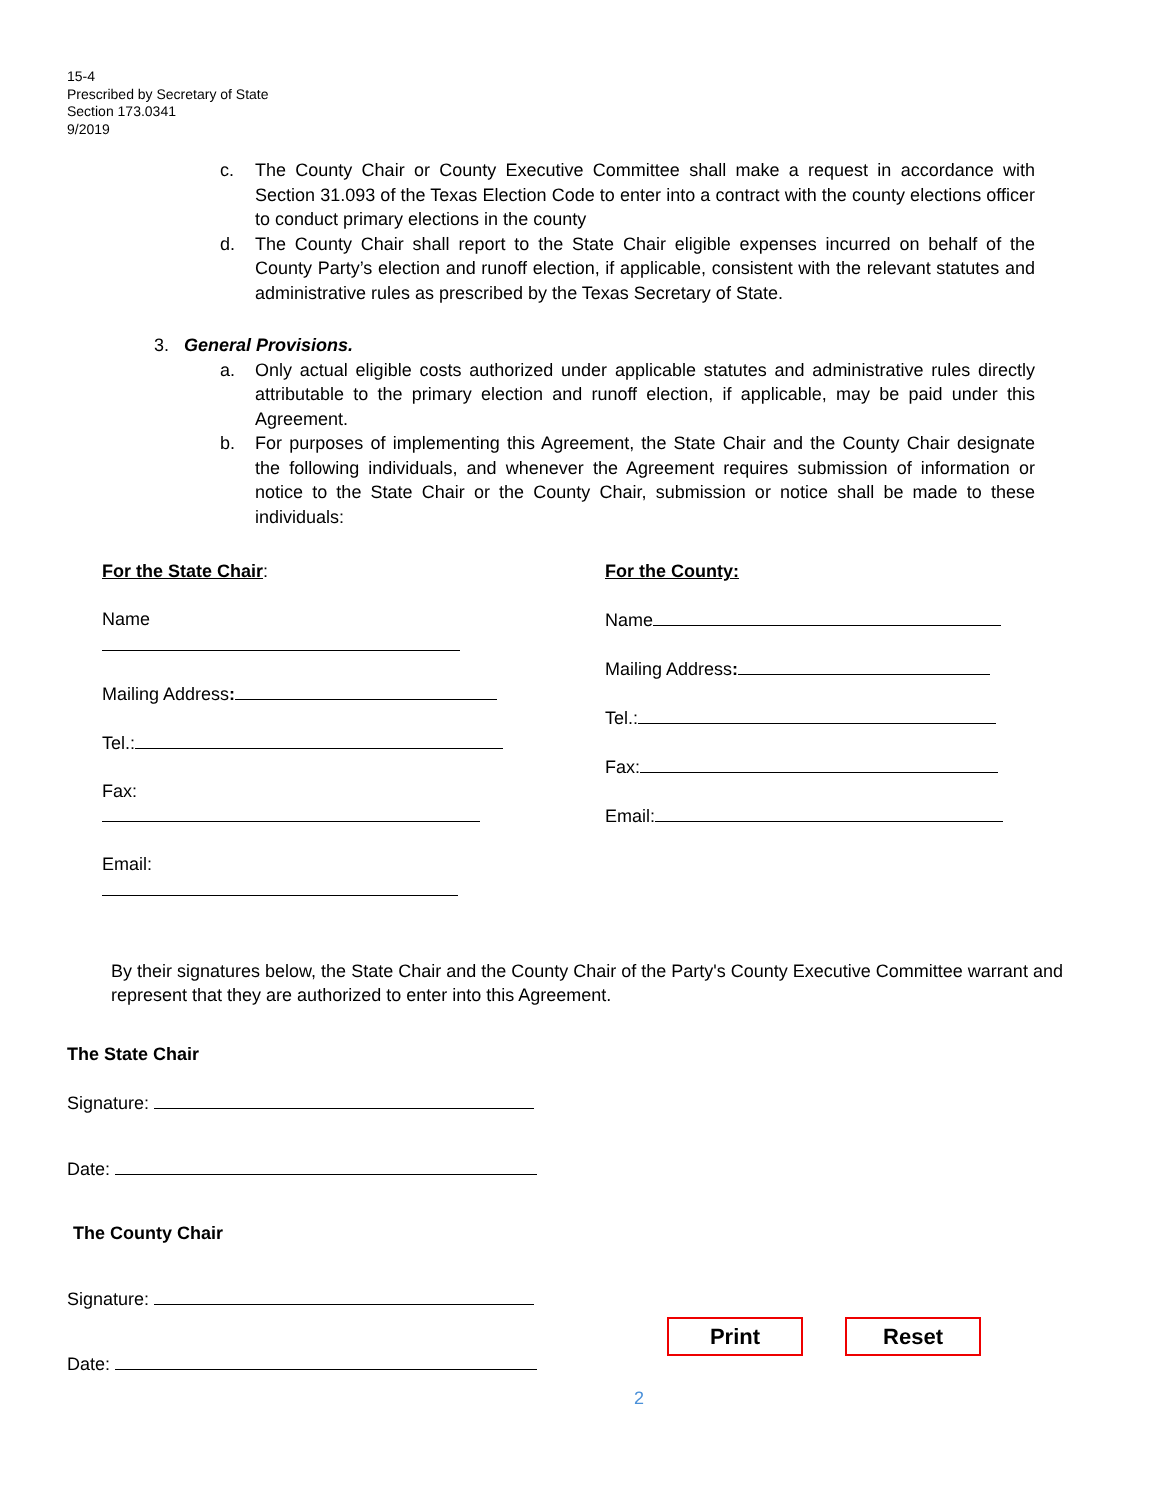15-4
Prescribed by Secretary of State
Section 173.0341
9/2019
c. The County Chair or County Executive Committee shall make a request in accordance with Section 31.093 of the Texas Election Code to enter into a contract with the county elections officer to conduct primary elections in the county
d. The County Chair shall report to the State Chair eligible expenses incurred on behalf of the County Party’s election and runoff election, if applicable, consistent with the relevant statutes and administrative rules as prescribed by the Texas Secretary of State.
3. General Provisions.
a. Only actual eligible costs authorized under applicable statutes and administrative rules directly attributable to the primary election and runoff election, if applicable, may be paid under this Agreement.
b. For purposes of implementing this Agreement, the State Chair and the County Chair designate the following individuals, and whenever the Agreement requires submission of information or notice to the State Chair or the County Chair, submission or notice shall be made to these individuals:
For the State Chair:
Name
Mailing Address:
Tel.:
Fax:
Email:
For the County:
Name
Mailing Address:
Tel.:
Fax:
Email:
By their signatures below, the State Chair and the County Chair of the Party's County Executive Committee warrant and represent that they are authorized to enter into this Agreement.
The State Chair
Signature:
Date:
The County Chair
Signature:
Date:
Print Reset
2